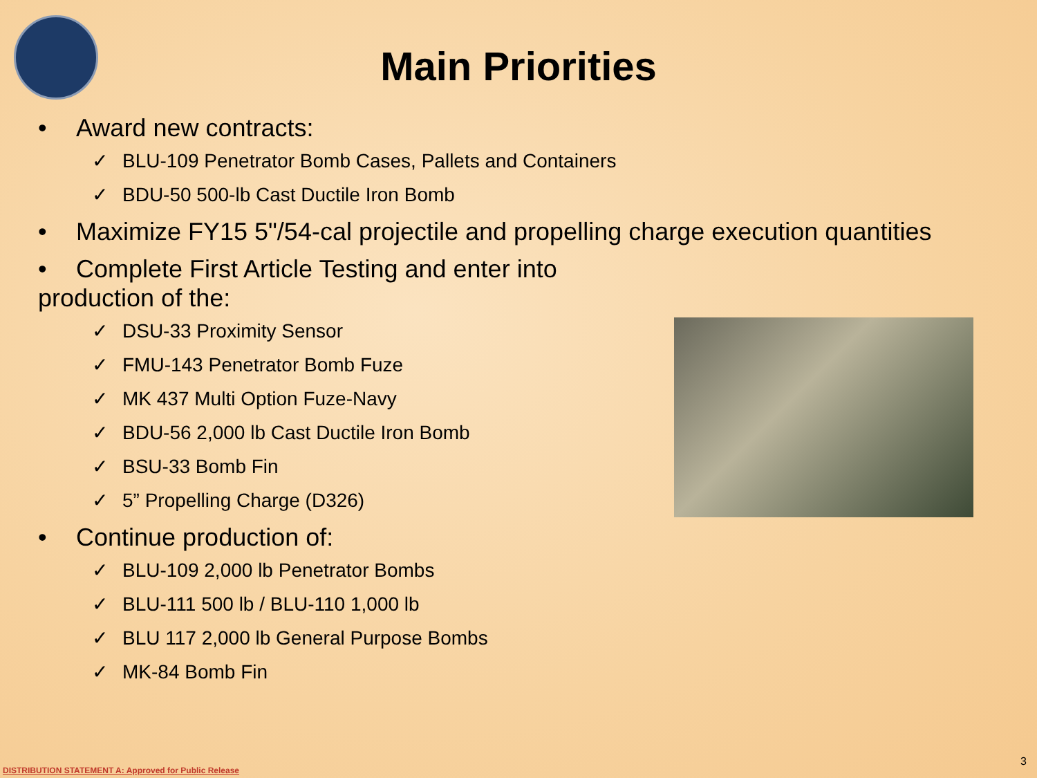Main Priorities
• Award new contracts:
✓ BLU-109 Penetrator Bomb Cases, Pallets and Containers
✓ BDU-50 500-lb Cast Ductile Iron Bomb
• Maximize FY15 5"/54-cal projectile and propelling charge execution quantities
• Complete First Article Testing and enter into production of the:
✓ DSU-33 Proximity Sensor
✓ FMU-143 Penetrator Bomb Fuze
✓ MK 437 Multi Option Fuze-Navy
✓ BDU-56 2,000 lb Cast Ductile Iron Bomb
✓ BSU-33 Bomb Fin
✓ 5” Propelling Charge (D326)
• Continue production of:
✓ BLU-109 2,000 lb Penetrator Bombs
✓ BLU-111 500 lb / BLU-110 1,000 lb
✓ BLU 117 2,000 lb General Purpose Bombs
✓ MK-84 Bomb Fin
DISTRIBUTION STATEMENT A: Approved for Public Release
3